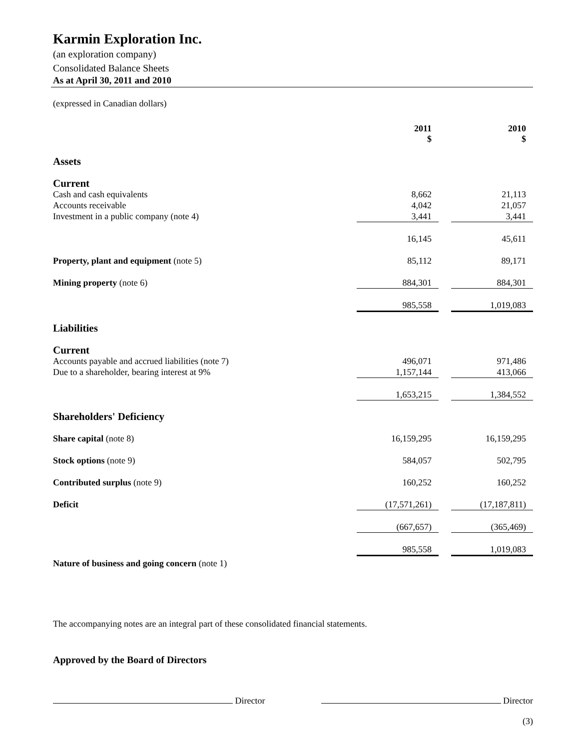Karmin Exploration Inc.
(an exploration company)
Consolidated Balance Sheets
As at April 30, 2011 and 2010
(expressed in Canadian dollars)
| | 2011 $ | | 2010 $ |
| Assets | | | |
| Current | | | |
| Cash and cash equivalents | 8,662 | | 21,113 |
| Accounts receivable | 4,042 | | 21,057 |
| Investment in a public company (note 4) | 3,441 | | 3,441 |
| | 16,145 | | 45,611 |
| Property, plant and equipment (note 5) | 85,112 | | 89,171 |
| Mining property (note 6) | 884,301 | | 884,301 |
| | 985,558 | | 1,019,083 |
| Liabilities | | | |
| Current | | | |
| Accounts payable and accrued liabilities (note 7) | 496,071 | | 971,486 |
| Due to a shareholder, bearing interest at 9% | 1,157,144 | | 413,066 |
| | 1,653,215 | | 1,384,552 |
| Shareholders' Deficiency | | | |
| Share capital (note 8) | 16,159,295 | | 16,159,295 |
| Stock options (note 9) | 584,057 | | 502,795 |
| Contributed surplus (note 9) | 160,252 | | 160,252 |
| Deficit | (17,571,261) | | (17,187,811) |
| | (667,657) | | (365,469) |
| | 985,558 | | 1,019,083 |
| Nature of business and going concern (note 1) | | | |
The accompanying notes are an integral part of these consolidated financial statements.
Approved by the Board of Directors
Director Director
(3)